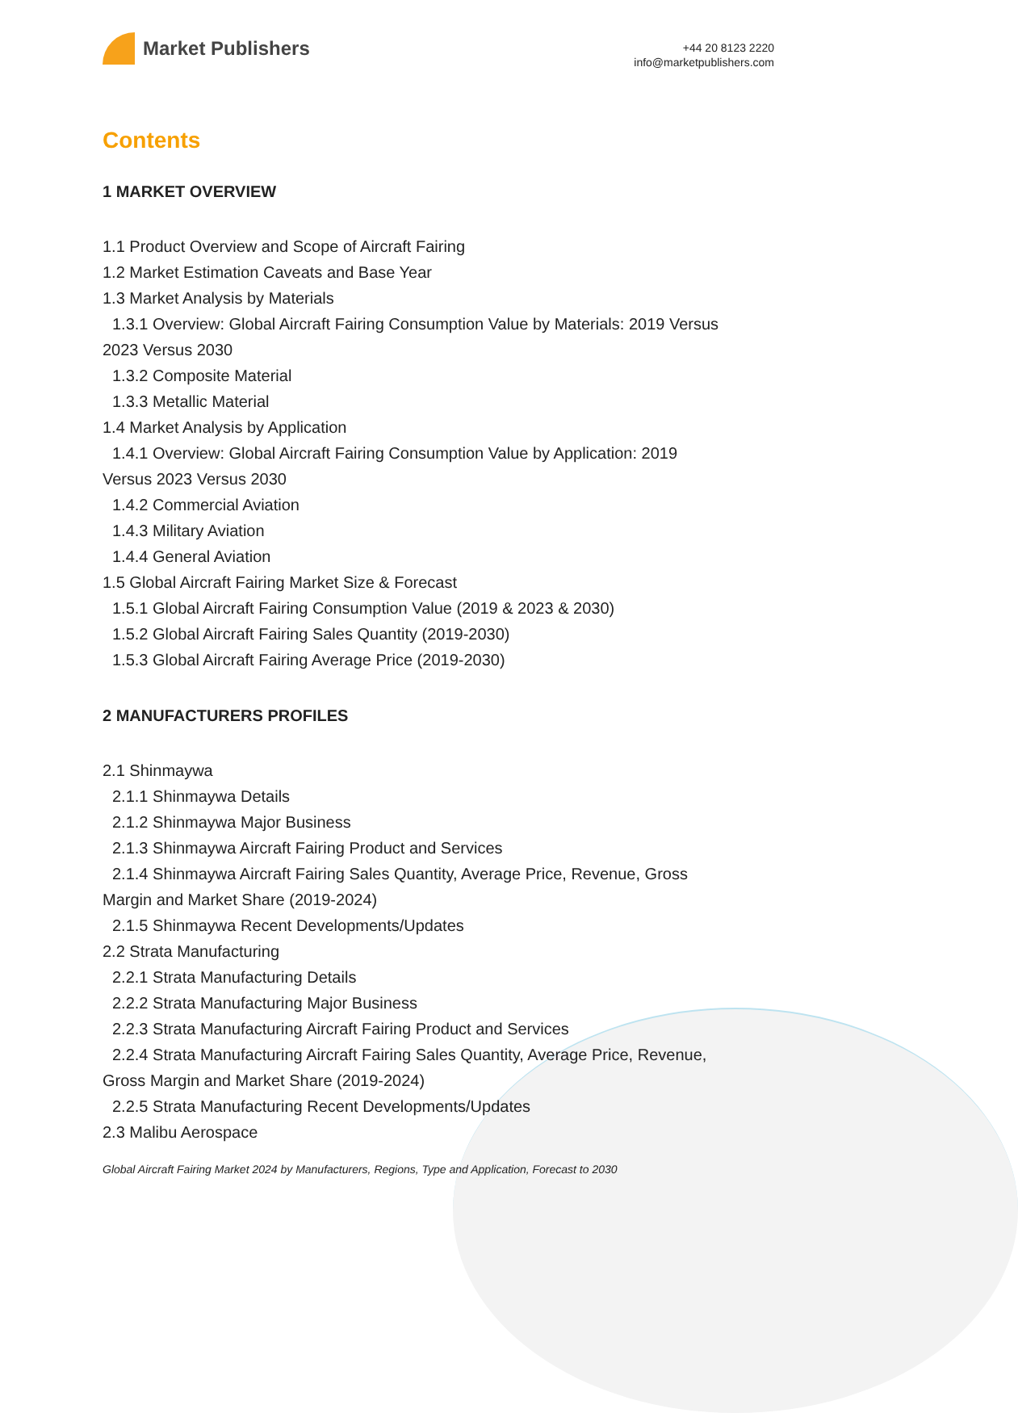Market Publishers
+44 20 8123 2220
info@marketpublishers.com
Contents
1 MARKET OVERVIEW
1.1 Product Overview and Scope of Aircraft Fairing
1.2 Market Estimation Caveats and Base Year
1.3 Market Analysis by Materials
1.3.1 Overview: Global Aircraft Fairing Consumption Value by Materials: 2019 Versus
2023 Versus 2030
1.3.2 Composite Material
1.3.3 Metallic Material
1.4 Market Analysis by Application
1.4.1 Overview: Global Aircraft Fairing Consumption Value by Application: 2019
Versus 2023 Versus 2030
1.4.2 Commercial Aviation
1.4.3 Military Aviation
1.4.4 General Aviation
1.5 Global Aircraft Fairing Market Size & Forecast
1.5.1 Global Aircraft Fairing Consumption Value (2019 & 2023 & 2030)
1.5.2 Global Aircraft Fairing Sales Quantity (2019-2030)
1.5.3 Global Aircraft Fairing Average Price (2019-2030)
2 MANUFACTURERS PROFILES
2.1 Shinmaywa
2.1.1 Shinmaywa Details
2.1.2 Shinmaywa Major Business
2.1.3 Shinmaywa Aircraft Fairing Product and Services
2.1.4 Shinmaywa Aircraft Fairing Sales Quantity, Average Price, Revenue, Gross
Margin and Market Share (2019-2024)
2.1.5 Shinmaywa Recent Developments/Updates
2.2 Strata Manufacturing
2.2.1 Strata Manufacturing Details
2.2.2 Strata Manufacturing Major Business
2.2.3 Strata Manufacturing Aircraft Fairing Product and Services
2.2.4 Strata Manufacturing Aircraft Fairing Sales Quantity, Average Price, Revenue,
Gross Margin and Market Share (2019-2024)
2.2.5 Strata Manufacturing Recent Developments/Updates
2.3 Malibu Aerospace
Global Aircraft Fairing Market 2024 by Manufacturers, Regions, Type and Application, Forecast to 2030